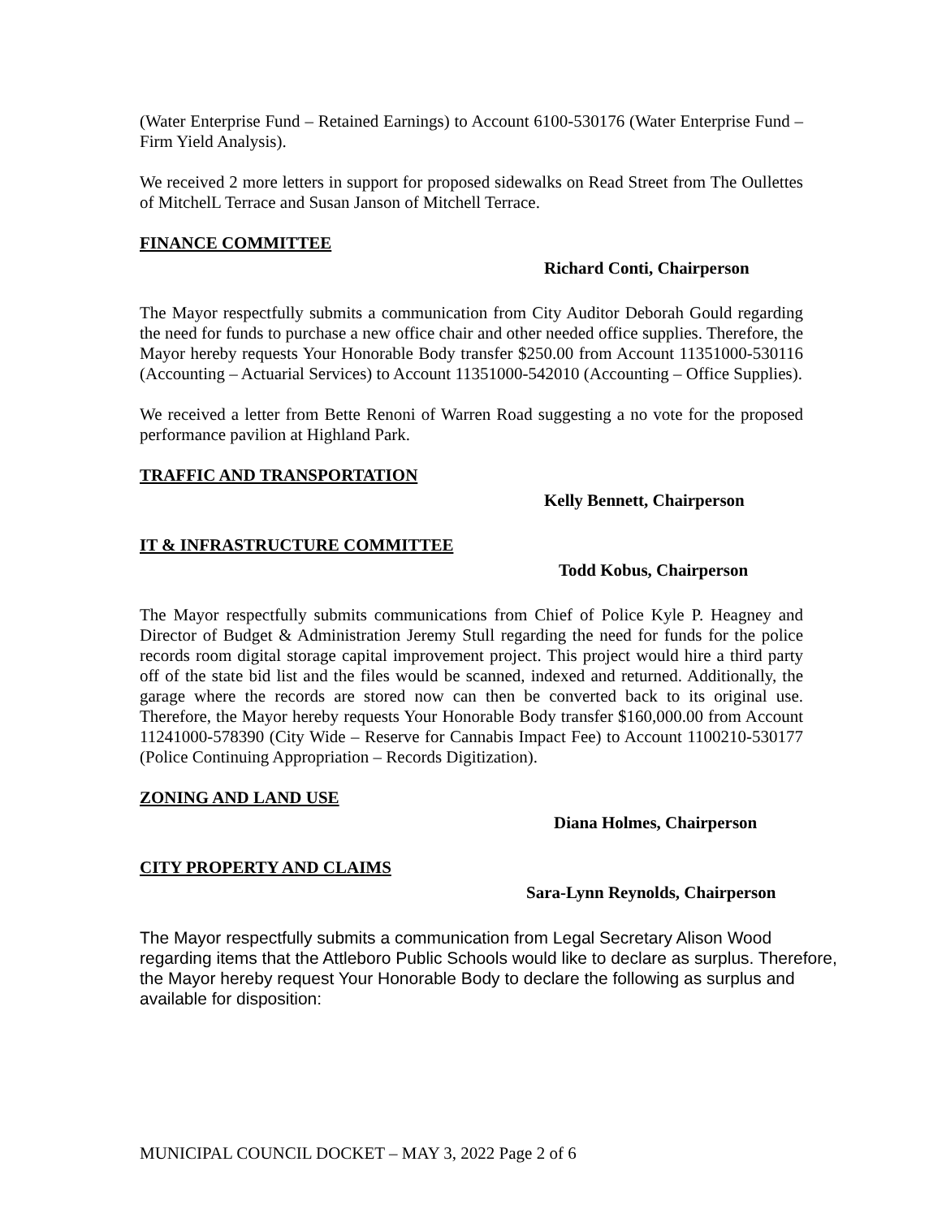(Water Enterprise Fund – Retained Earnings) to Account 6100-530176 (Water Enterprise Fund – Firm Yield Analysis).
We received 2 more letters in support for proposed sidewalks on Read Street from The Oullettes of MitchelL Terrace and Susan Janson of Mitchell Terrace.
FINANCE COMMITTEE
Richard Conti, Chairperson
The Mayor respectfully submits a communication from City Auditor Deborah Gould regarding the need for funds to purchase a new office chair and other needed office supplies. Therefore, the Mayor hereby requests Your Honorable Body transfer $250.00 from Account 11351000-530116 (Accounting – Actuarial Services) to Account 11351000-542010 (Accounting – Office Supplies).
We received a letter from Bette Renoni of Warren Road suggesting a no vote for the proposed performance pavilion at Highland Park.
TRAFFIC AND TRANSPORTATION
Kelly Bennett, Chairperson
IT & INFRASTRUCTURE COMMITTEE
Todd Kobus, Chairperson
The Mayor respectfully submits communications from Chief of Police Kyle P. Heagney and Director of Budget & Administration Jeremy Stull regarding the need for funds for the police records room digital storage capital improvement project. This project would hire a third party off of the state bid list and the files would be scanned, indexed and returned. Additionally, the garage where the records are stored now can then be converted back to its original use. Therefore, the Mayor hereby requests Your Honorable Body transfer $160,000.00 from Account 11241000-578390 (City Wide – Reserve for Cannabis Impact Fee) to Account 1100210-530177 (Police Continuing Appropriation – Records Digitization).
ZONING AND LAND USE
Diana Holmes, Chairperson
CITY PROPERTY AND CLAIMS
Sara-Lynn Reynolds, Chairperson
The Mayor respectfully submits a communication from Legal Secretary Alison Wood regarding items that the Attleboro Public Schools would like to declare as surplus. Therefore, the Mayor hereby request Your Honorable Body to declare the following as surplus and available for disposition:
MUNICIPAL COUNCIL DOCKET – MAY 3, 2022 Page 2 of 6